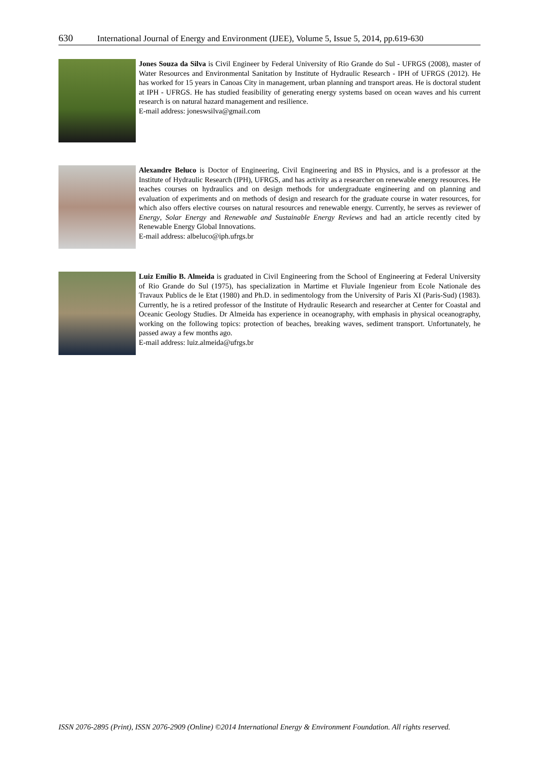630 International Journal of Energy and Environment (IJEE), Volume 5, Issue 5, 2014, pp.619-630
Jones Souza da Silva is Civil Engineer by Federal University of Rio Grande do Sul - UFRGS (2008), master of Water Resources and Environmental Sanitation by Institute of Hydraulic Research - IPH of UFRGS (2012). He has worked for 15 years in Canoas City in management, urban planning and transport areas. He is doctoral student at IPH - UFRGS. He has studied feasibility of generating energy systems based on ocean waves and his current research is on natural hazard management and resilience.
E-mail address: joneswsilva@gmail.com
Alexandre Beluco is Doctor of Engineering, Civil Engineering and BS in Physics, and is a professor at the Institute of Hydraulic Research (IPH), UFRGS, and has activity as a researcher on renewable energy resources. He teaches courses on hydraulics and on design methods for undergraduate engineering and on planning and evaluation of experiments and on methods of design and research for the graduate course in water resources, for which also offers elective courses on natural resources and renewable energy. Currently, he serves as reviewer of Energy, Solar Energy and Renewable and Sustainable Energy Reviews and had an article recently cited by Renewable Energy Global Innovations.
E-mail address: albeluco@iph.ufrgs.br
Luiz Emílio B. Almeida is graduated in Civil Engineering from the School of Engineering at Federal University of Rio Grande do Sul (1975), has specialization in Martime et Fluviale Ingenieur from Ecole Nationale des Travaux Publics de le Etat (1980) and Ph.D. in sedimentology from the University of Paris XI (Paris-Sud) (1983). Currently, he is a retired professor of the Institute of Hydraulic Research and researcher at Center for Coastal and Oceanic Geology Studies. Dr Almeida has experience in oceanography, with emphasis in physical oceanography, working on the following topics: protection of beaches, breaking waves, sediment transport. Unfortunately, he passed away a few months ago.
E-mail address: luiz.almeida@ufrgs.br
ISSN 2076-2895 (Print), ISSN 2076-2909 (Online) ©2014 International Energy & Environment Foundation. All rights reserved.